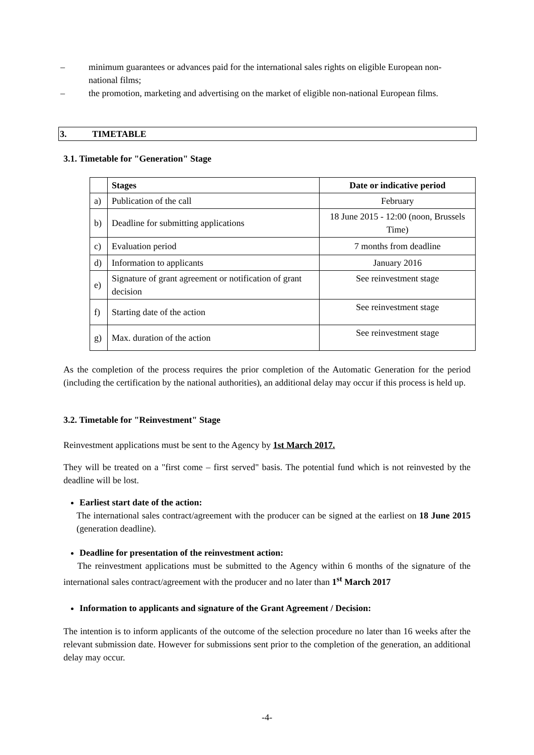– minimum guarantees or advances paid for the international sales rights on eligible European non-national films;
– the promotion, marketing and advertising on the market of eligible non-national European films.
3. TIMETABLE
3.1. Timetable for "Generation" Stage
| | Stages | Date or indicative period |
| --- | --- | --- |
| a) | Publication of the call | February |
| b) | Deadline for submitting applications | 18 June 2015 - 12:00 (noon, Brussels Time) |
| c) | Evaluation period | 7 months from deadline |
| d) | Information to applicants | January 2016 |
| e) | Signature of grant agreement or notification of grant decision | See reinvestment stage |
| f) | Starting date of the action | See reinvestment stage |
| g) | Max. duration of the action | See reinvestment stage |
As the completion of the process requires the prior completion of the Automatic Generation for the period (including the certification by the national authorities), an additional delay may occur if this process is held up.
3.2. Timetable for "Reinvestment" Stage
Reinvestment applications must be sent to the Agency by 1st March 2017.
They will be treated on a "first come – first served" basis. The potential fund which is not reinvested by the deadline will be lost.
Earliest start date of the action:
The international sales contract/agreement with the producer can be signed at the earliest on 18 June 2015 (generation deadline).
Deadline for presentation of the reinvestment action:
The reinvestment applications must be submitted to the Agency within 6 months of the signature of the international sales contract/agreement with the producer and no later than 1<sup>st</sup> March 2017
Information to applicants and signature of the Grant Agreement / Decision:
The intention is to inform applicants of the outcome of the selection procedure no later than 16 weeks after the relevant submission date. However for submissions sent prior to the completion of the generation, an additional delay may occur.
-4-